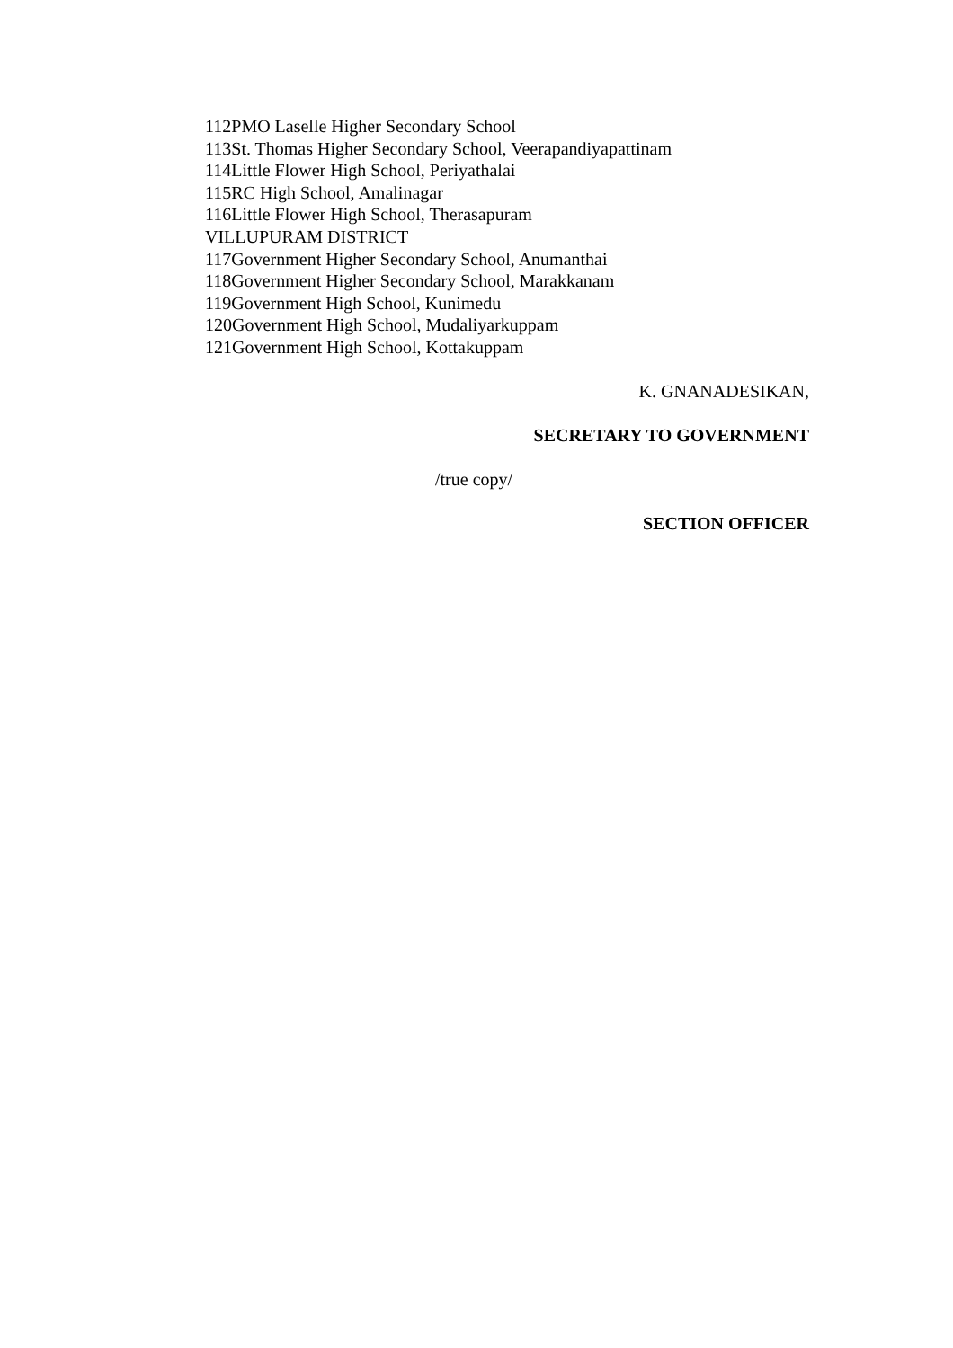112PMO Laselle Higher Secondary School
113St. Thomas Higher Secondary School, Veerapandiyapattinam
114Little Flower High School, Periyathalai
115RC High School, Amalinagar
116Little Flower High School, Therasapuram
VILLUPURAM DISTRICT
117Government Higher Secondary School, Anumanthai
118Government Higher Secondary School, Marakkanam
119Government High School, Kunimedu
120Government High School, Mudaliyarkuppam
121Government High School, Kottakuppam
K. GNANADESIKAN,
SECRETARY TO GOVERNMENT
/true copy/
SECTION OFFICER